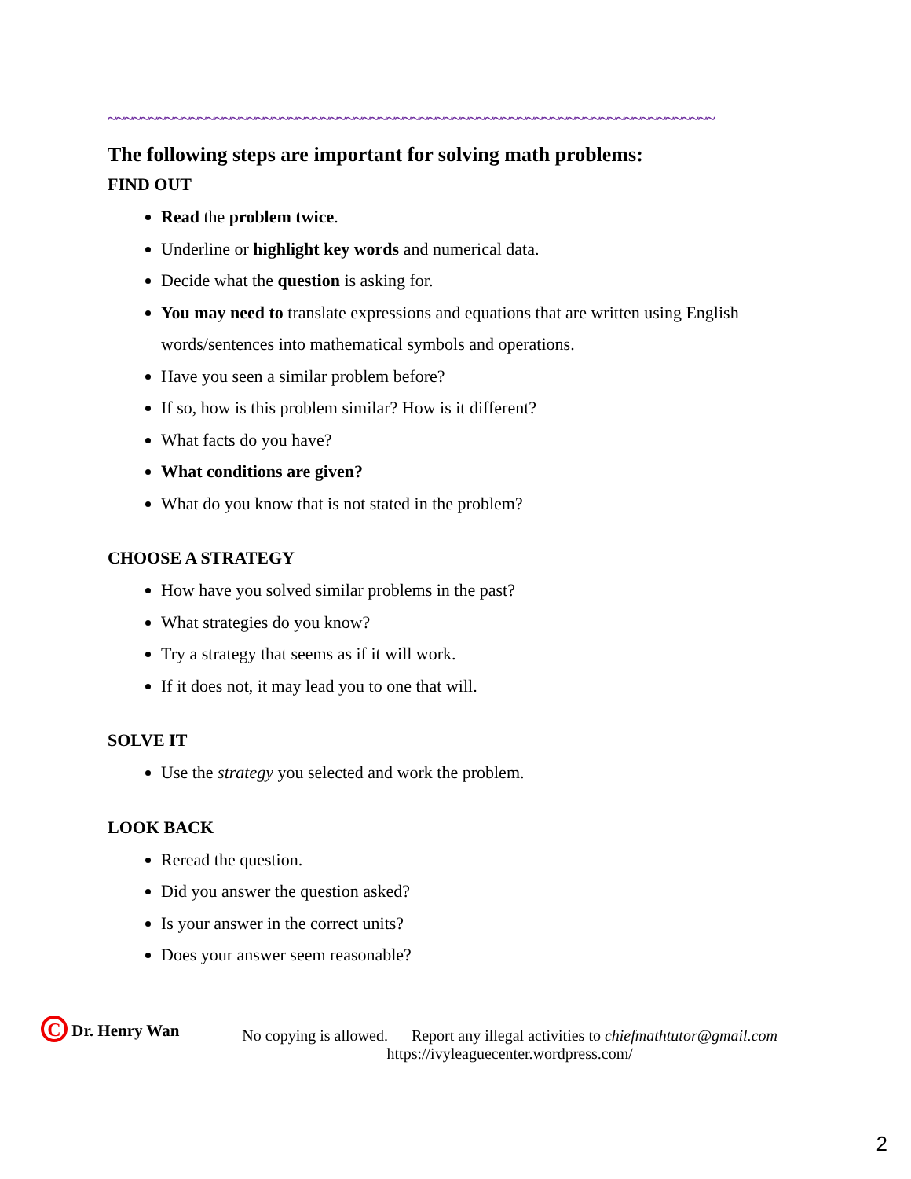~~~~~~~~~~~~~~~~~~~~~~~~~~~~~~~~~~~~~~~~~~~~~~~~~~~~~~~~~~~~~~~~~~~~~~~~~~
The following steps are important for solving math problems:
FIND OUT
Read the problem twice.
Underline or highlight key words and numerical data.
Decide what the question is asking for.
You may need to translate expressions and equations that are written using English words/sentences into mathematical symbols and operations.
Have you seen a similar problem before?
If so, how is this problem similar? How is it different?
What facts do you have?
What conditions are given?
What do you know that is not stated in the problem?
CHOOSE A STRATEGY
How have you solved similar problems in the past?
What strategies do you know?
Try a strategy that seems as if it will work.
If it does not, it may lead you to one that will.
SOLVE IT
Use the strategy you selected and work the problem.
LOOK BACK
Reread the question.
Did you answer the question asked?
Is your answer in the correct units?
Does your answer seem reasonable?
C Dr. Henry Wan No copying is allowed. Report any illegal activities to chiefmathtutor@gmail.com
https://ivyleaguecenter.wordpress.com/
2